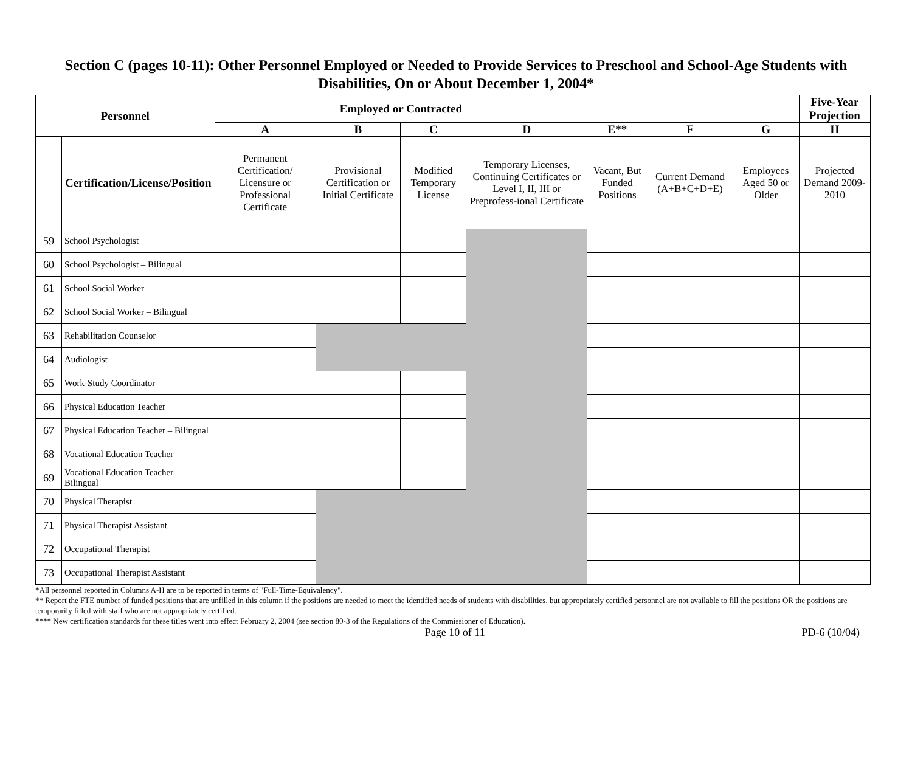Section C (pages 10-11): Other Personnel Employed or Needed to Provide Services to Preschool and School-Age Students with Disabilities, On or About December 1, 2004*
| Personnel | | Employed or Contracted | | | | | | | Five-Year Projection |
| --- | --- | --- | --- | --- | --- | --- | --- | --- | --- |
| | | A | B | C | D | E** | F | G | H |
| | Certification/License/Position | Permanent Certification/ Licensure or Professional Certificate | Provisional Certification or Initial Certificate | Modified Temporary License | Temporary Licenses, Continuing Certificates or Level I, II, III or Preprofess-ional Certificate | Vacant, But Funded Positions | Current Demand (A+B+C+D+E) | Employees Aged 50 or Older | Projected Demand 2009-2010 |
| 59 | School Psychologist | | | | | | | | |
| 60 | School Psychologist – Bilingual | | | | | | | | |
| 61 | School Social Worker | | | | | | | | |
| 62 | School Social Worker – Bilingual | | | | | | | | |
| 63 | Rehabilitation Counselor | | | | | | | | |
| 64 | Audiologist | | | | | | | | |
| 65 | Work-Study Coordinator | | | | | | | | |
| 66 | Physical Education Teacher | | | | | | | | |
| 67 | Physical Education Teacher – Bilingual | | | | | | | | |
| 68 | Vocational Education Teacher | | | | | | | | |
| 69 | Vocational Education Teacher – Bilingual | | | | | | | | |
| 70 | Physical Therapist | | | | | | | | |
| 71 | Physical Therapist Assistant | | | | | | | | |
| 72 | Occupational Therapist | | | | | | | | |
| 73 | Occupational Therapist Assistant | | | | | | | | |
*All personnel reported in Columns A-H are to be reported in terms of "Full-Time-Equivalency".
** Report the FTE number of funded positions that are unfilled in this column if the positions are needed to meet the identified needs of students with disabilities, but appropriately certified personnel are not available to fill the positions OR the positions are temporarily filled with staff who are not appropriately certified.
**** New certification standards for these titles went into effect February 2, 2004 (see section 80-3 of the Regulations of the Commissioner of Education).
Page 10 of 11 PD-6 (10/04)